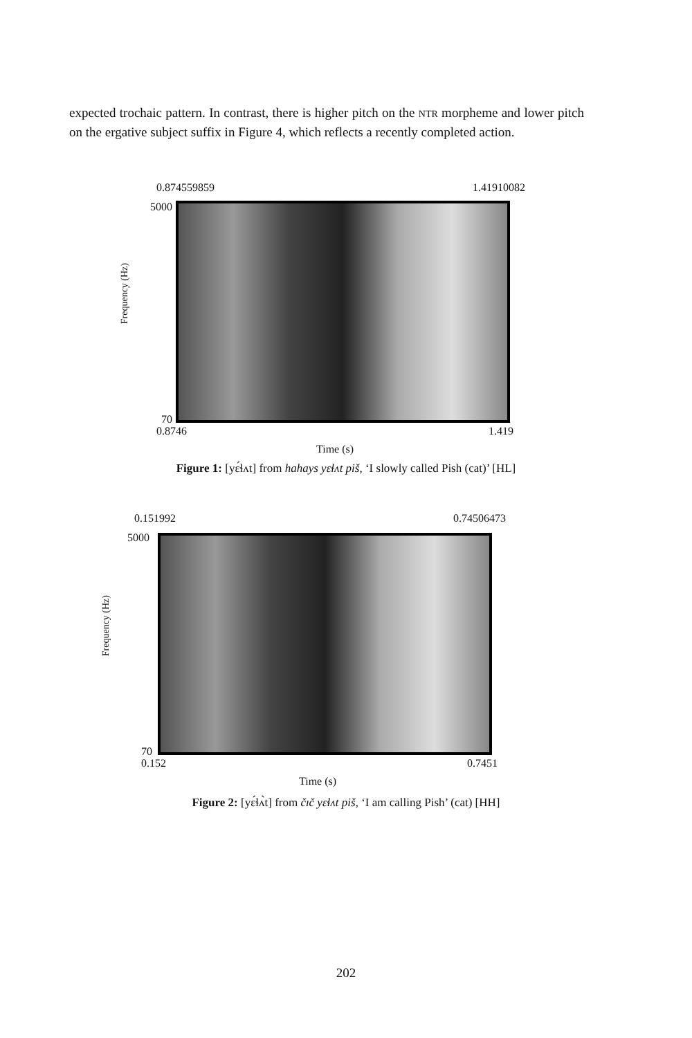expected trochaic pattern. In contrast, there is higher pitch on the NTR morpheme and lower pitch on the ergative subject suffix in Figure 4, which reflects a recently completed action.
0.874559859 1.41910082
5000
Frequency (Hz)
70
0.8746 1.419
Time (s)
Figure 1: [yɛ́ɬʌt] from hahays yɛɬʌt piš, ‘I slowly called Pish (cat)’ [HL]
0.151992 0.74506473
5000
Frequency (Hz)
70
0.152 0.7451
Time (s)
Figure 2: [yɛ́ɬʌ̀t] from čɪč yɛɬʌt piš, ‘I am calling Pish’ (cat) [HH]
202